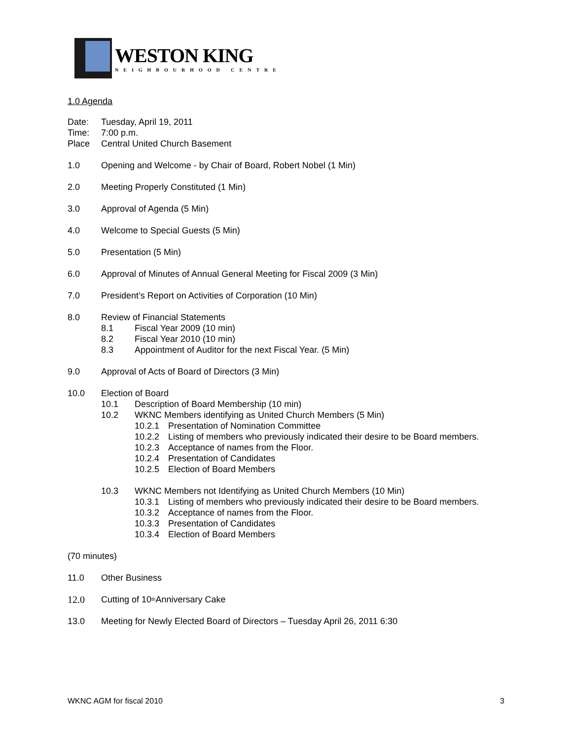WESTON KING
NEIGHBOURHOOD CENTRE
1.0 Agenda
Date: Tuesday, April 19, 2011
Time: 7:00 p.m.
Place Central United Church Basement
1.0 Opening and Welcome - by Chair of Board, Robert Nobel (1 Min)
2.0 Meeting Properly Constituted (1 Min)
3.0 Approval of Agenda (5 Min)
4.0 Welcome to Special Guests (5 Min)
5.0 Presentation (5 Min)
6.0 Approval of Minutes of Annual General Meeting for Fiscal 2009 (3 Min)
7.0 President’s Report on Activities of Corporation (10 Min)
8.0 Review of Financial Statements
8.1 Fiscal Year 2009 (10 min)
8.2 Fiscal Year 2010 (10 min)
8.3 Appointment of Auditor for the next Fiscal Year. (5 Min)
9.0 Approval of Acts of Board of Directors (3 Min)
10.0 Election of Board
10.1 Description of Board Membership (10 min)
10.2 WKNC Members identifying as United Church Members (5 Min)
10.2.1 Presentation of Nomination Committee
10.2.2 Listing of members who previously indicated their desire to be Board members.
10.2.3 Acceptance of names from the Floor.
10.2.4 Presentation of Candidates
10.2.5 Election of Board Members
10.3 WKNC Members not Identifying as United Church Members (10 Min)
10.3.1 Listing of members who previously indicated their desire to be Board members.
10.3.2 Acceptance of names from the Floor.
10.3.3 Presentation of Candidates
10.3.4 Election of Board Members
(70 minutes)
11.0 Other Business
12.0 Cutting of 10<sup>th</sup> Anniversary Cake
13.0 Meeting for Newly Elected Board of Directors – Tuesday April 26, 2011 6:30
WKNC AGM for fiscal 2010 3